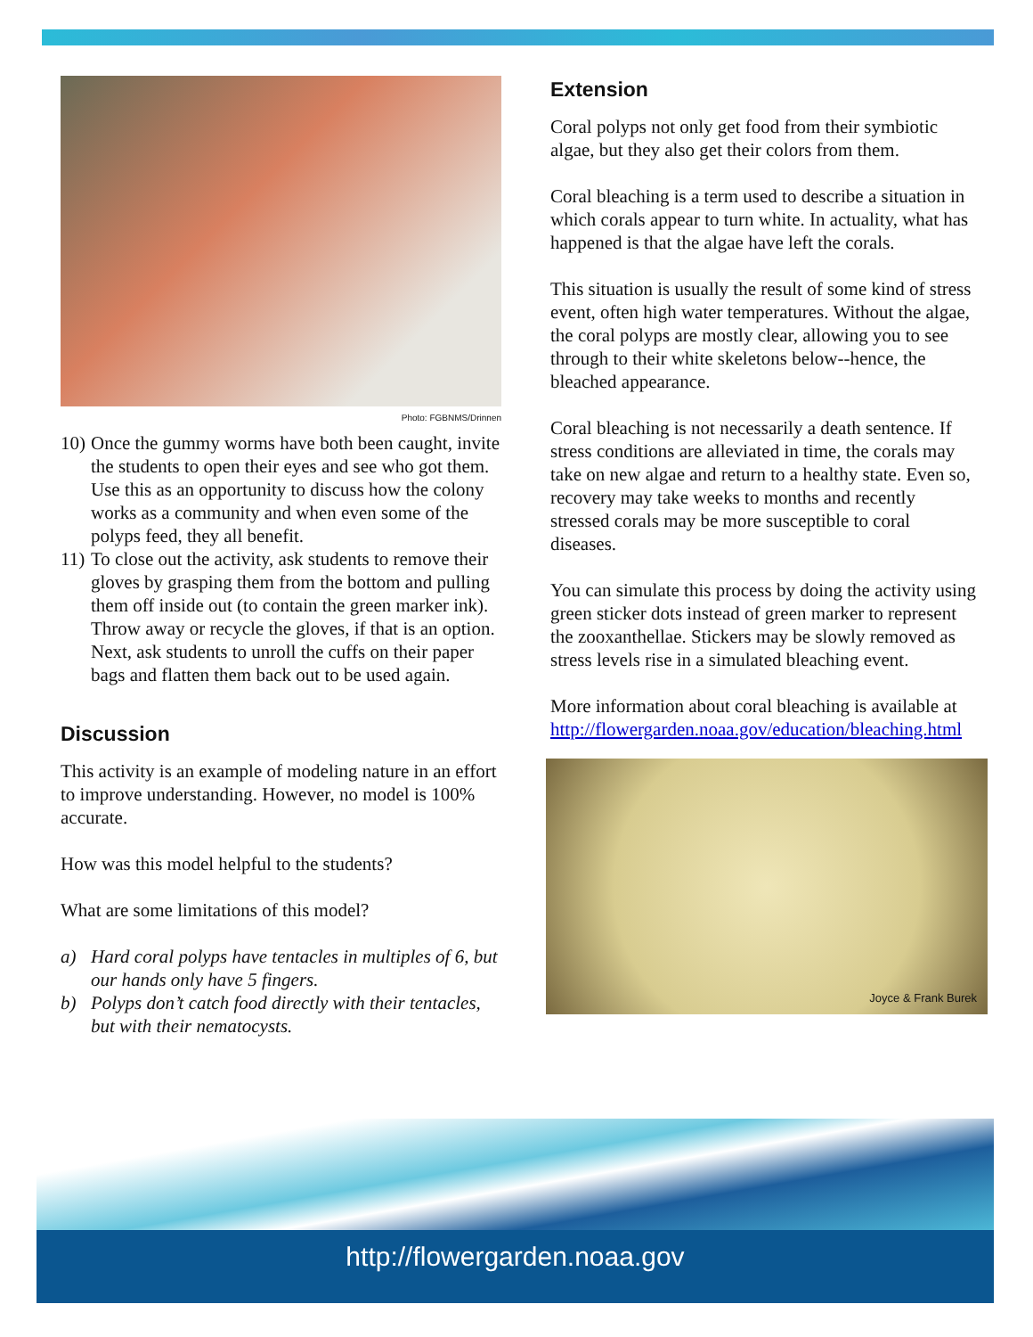Photo: FGBNMS/Drinnen
10) Once the gummy worms have both been caught, invite the students to open their eyes and see who got them. Use this as an opportunity to discuss how the colony works as a community and when even some of the polyps feed, they all benefit.
11) To close out the activity, ask students to remove their gloves by grasping them from the bottom and pulling them off inside out (to contain the green marker ink). Throw away or recycle the gloves, if that is an option. Next, ask students to unroll the cuffs on their paper bags and flatten them back out to be used again.
Discussion
This activity is an example of modeling nature in an effort to improve understanding. However, no model is 100% accurate.
How was this model helpful to the students?
What are some limitations of this model?
a) Hard coral polyps have tentacles in multiples of 6, but our hands only have 5 fingers.
b) Polyps don’t catch food directly with their tentacles, but with their nematocysts.
Extension
Coral polyps not only get food from their symbiotic algae, but they also get their colors from them.
Coral bleaching is a term used to describe a situation in which corals appear to turn white. In actuality, what has happened is that the algae have left the corals.
This situation is usually the result of some kind of stress event, often high water temperatures. Without the algae, the coral polyps are mostly clear, allowing you to see through to their white skeletons below--hence, the bleached appearance.
Coral bleaching is not necessarily a death sentence. If stress conditions are alleviated in time, the corals may take on new algae and return to a healthy state. Even so, recovery may take weeks to months and recently stressed corals may be more susceptible to coral diseases.
You can simulate this process by doing the activity using green sticker dots instead of green marker to represent the zooxanthellae. Stickers may be slowly removed as stress levels rise in a simulated bleaching event.
More information about coral bleaching is available at http://flowergarden.noaa.gov/education/bleaching.html
Joyce & Frank Burek
http://flowergarden.noaa.gov